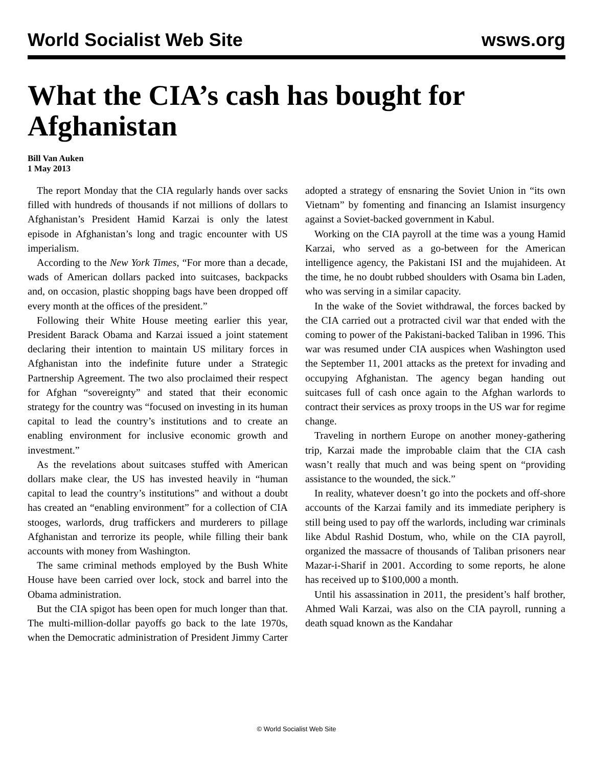World Socialist Web Site wsws.org
What the CIA’s cash has bought for Afghanistan
Bill Van Auken
1 May 2013
The report Monday that the CIA regularly hands over sacks filled with hundreds of thousands if not millions of dollars to Afghanistan’s President Hamid Karzai is only the latest episode in Afghanistan’s long and tragic encounter with US imperialism.
According to the New York Times, “For more than a decade, wads of American dollars packed into suitcases, backpacks and, on occasion, plastic shopping bags have been dropped off every month at the offices of the president.”
Following their White House meeting earlier this year, President Barack Obama and Karzai issued a joint statement declaring their intention to maintain US military forces in Afghanistan into the indefinite future under a Strategic Partnership Agreement. The two also proclaimed their respect for Afghan “sovereignty” and stated that their economic strategy for the country was “focused on investing in its human capital to lead the country’s institutions and to create an enabling environment for inclusive economic growth and investment.”
As the revelations about suitcases stuffed with American dollars make clear, the US has invested heavily in “human capital to lead the country’s institutions” and without a doubt has created an “enabling environment” for a collection of CIA stooges, warlords, drug traffickers and murderers to pillage Afghanistan and terrorize its people, while filling their bank accounts with money from Washington.
The same criminal methods employed by the Bush White House have been carried over lock, stock and barrel into the Obama administration.
But the CIA spigot has been open for much longer than that. The multi-million-dollar payoffs go back to the late 1970s, when the Democratic administration of President Jimmy Carter adopted a strategy of ensnaring the Soviet Union in “its own Vietnam” by fomenting and financing an Islamist insurgency against a Soviet-backed government in Kabul.
Working on the CIA payroll at the time was a young Hamid Karzai, who served as a go-between for the American intelligence agency, the Pakistani ISI and the mujahideen. At the time, he no doubt rubbed shoulders with Osama bin Laden, who was serving in a similar capacity.
In the wake of the Soviet withdrawal, the forces backed by the CIA carried out a protracted civil war that ended with the coming to power of the Pakistani-backed Taliban in 1996. This war was resumed under CIA auspices when Washington used the September 11, 2001 attacks as the pretext for invading and occupying Afghanistan. The agency began handing out suitcases full of cash once again to the Afghan warlords to contract their services as proxy troops in the US war for regime change.
Traveling in northern Europe on another money-gathering trip, Karzai made the improbable claim that the CIA cash wasn’t really that much and was being spent on “providing assistance to the wounded, the sick.”
In reality, whatever doesn’t go into the pockets and off-shore accounts of the Karzai family and its immediate periphery is still being used to pay off the warlords, including war criminals like Abdul Rashid Dostum, who, while on the CIA payroll, organized the massacre of thousands of Taliban prisoners near Mazar-i-Sharif in 2001. According to some reports, he alone has received up to $100,000 a month.
Until his assassination in 2011, the president’s half brother, Ahmed Wali Karzai, was also on the CIA payroll, running a death squad known as the Kandahar
© World Socialist Web Site